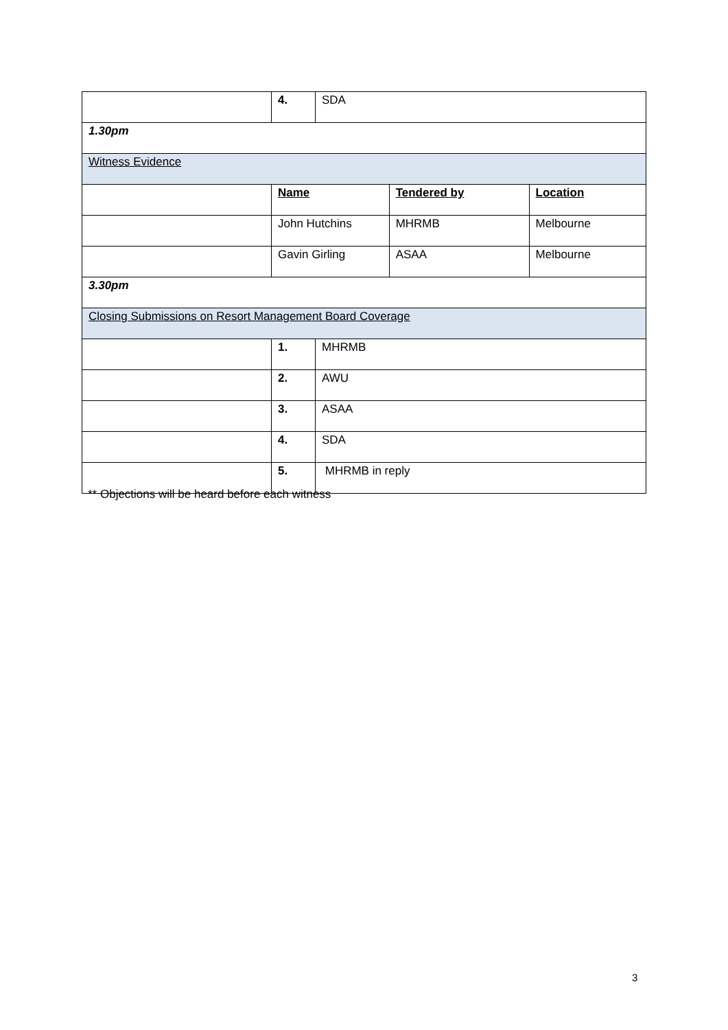| | 4. | SDA | | |
| 1.30pm | | | | |
| Witness Evidence | | | | |
| | Name | | Tendered by | Location |
| | John Hutchins | | MHRMB | Melbourne |
| | Gavin Girling | | ASAA | Melbourne |
| 3.30pm | | | | |
| Closing Submissions on Resort Management Board Coverage | | | | |
| | 1. | MHRMB | | |
| | 2. | AWU | | |
| | 3. | ASAA | | |
| | 4. | SDA | | |
| | 5. | MHRMB in reply | | |
** Objections will be heard before each witness
3